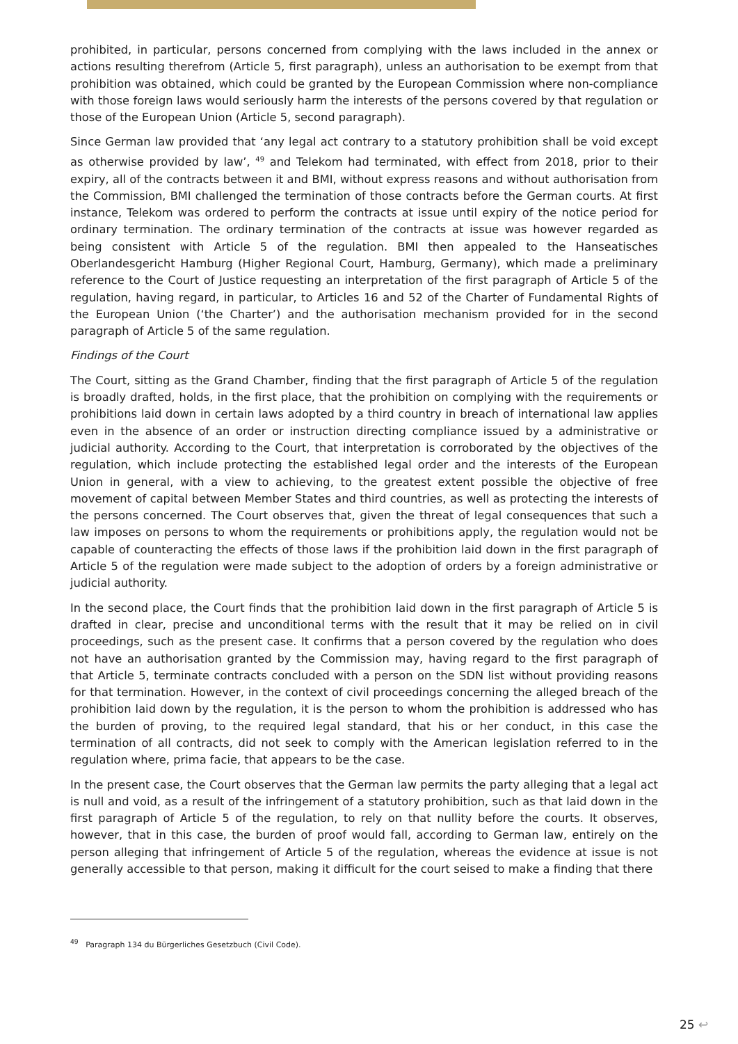prohibited, in particular, persons concerned from complying with the laws included in the annex or actions resulting therefrom (Article 5, first paragraph), unless an authorisation to be exempt from that prohibition was obtained, which could be granted by the European Commission where non-compliance with those foreign laws would seriously harm the interests of the persons covered by that regulation or those of the European Union (Article 5, second paragraph).
Since German law provided that ‘any legal act contrary to a statutory prohibition shall be void except as otherwise provided by law’, <sup>49</sup> and Telekom had terminated, with effect from 2018, prior to their expiry, all of the contracts between it and BMI, without express reasons and without authorisation from the Commission, BMI challenged the termination of those contracts before the German courts. At first instance, Telekom was ordered to perform the contracts at issue until expiry of the notice period for ordinary termination. The ordinary termination of the contracts at issue was however regarded as being consistent with Article 5 of the regulation. BMI then appealed to the Hanseatisches Oberlandesgericht Hamburg (Higher Regional Court, Hamburg, Germany), which made a preliminary reference to the Court of Justice requesting an interpretation of the first paragraph of Article 5 of the regulation, having regard, in particular, to Articles 16 and 52 of the Charter of Fundamental Rights of the European Union (‘the Charter’) and the authorisation mechanism provided for in the second paragraph of Article 5 of the same regulation.
Findings of the Court
The Court, sitting as the Grand Chamber, finding that the first paragraph of Article 5 of the regulation is broadly drafted, holds, in the first place, that the prohibition on complying with the requirements or prohibitions laid down in certain laws adopted by a third country in breach of international law applies even in the absence of an order or instruction directing compliance issued by a administrative or judicial authority. According to the Court, that interpretation is corroborated by the objectives of the regulation, which include protecting the established legal order and the interests of the European Union in general, with a view to achieving, to the greatest extent possible the objective of free movement of capital between Member States and third countries, as well as protecting the interests of the persons concerned. The Court observes that, given the threat of legal consequences that such a law imposes on persons to whom the requirements or prohibitions apply, the regulation would not be capable of counteracting the effects of those laws if the prohibition laid down in the first paragraph of Article 5 of the regulation were made subject to the adoption of orders by a foreign administrative or judicial authority.
In the second place, the Court finds that the prohibition laid down in the first paragraph of Article 5 is drafted in clear, precise and unconditional terms with the result that it may be relied on in civil proceedings, such as the present case. It confirms that a person covered by the regulation who does not have an authorisation granted by the Commission may, having regard to the first paragraph of that Article 5, terminate contracts concluded with a person on the SDN list without providing reasons for that termination. However, in the context of civil proceedings concerning the alleged breach of the prohibition laid down by the regulation, it is the person to whom the prohibition is addressed who has the burden of proving, to the required legal standard, that his or her conduct, in this case the termination of all contracts, did not seek to comply with the American legislation referred to in the regulation where, prima facie, that appears to be the case.
In the present case, the Court observes that the German law permits the party alleging that a legal act is null and void, as a result of the infringement of a statutory prohibition, such as that laid down in the first paragraph of Article 5 of the regulation, to rely on that nullity before the courts. It observes, however, that in this case, the burden of proof would fall, according to German law, entirely on the person alleging that infringement of Article 5 of the regulation, whereas the evidence at issue is not generally accessible to that person, making it difficult for the court seised to make a finding that there
<sup>49</sup> Paragraph 134 du Bürgerliches Gesetzbuch (Civil Code).
25 ↩